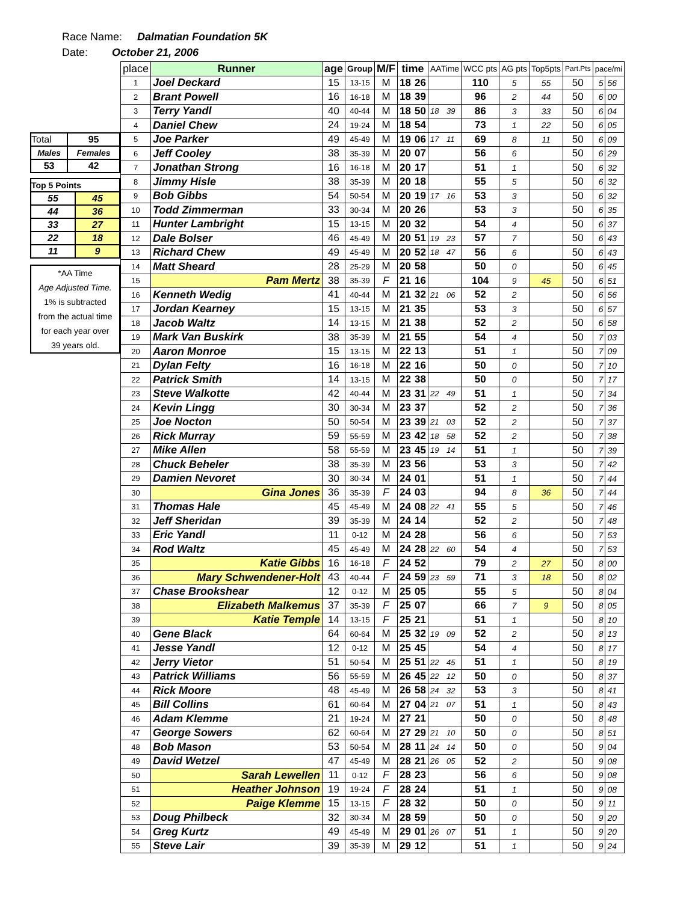Race Name: Dalmatian Foundation 5K
Date: October 21, 2006
| Total | 95 |
| Males | Females |
| 53 | 42 |
| Top 5 Points | |
| 55 | 45 |
| 44 | 36 |
| 33 | 27 |
| 22 | 18 |
| 11 | 9 |
*AA Time
Age Adjusted Time.
1% is subtracted
from the actual time
for each year over
39 years old.
| place | Runner | age | Group | M/F | time | | AATime | | WCC pts | AG pts | Top5pts | Part.Pts | pace/mi | |
| --- | --- | --- | --- | --- | --- | --- | --- | --- | --- | --- | --- | --- | --- | --- |
| 1 | Joel Deckard | 15 | 13-15 | M | 18 | 26 | | | 110 | 5 | 55 | 50 | 5 | 56 |
| 2 | Brant Powell | 16 | 16-18 | M | 18 | 39 | | | 96 | 2 | 44 | 50 | 6 | 00 |
| 3 | Terry Yandl | 40 | 40-44 | M | 18 | 50 | 18 | 39 | 86 | 3 | 33 | 50 | 6 | 04 |
| 4 | Daniel Chew | 24 | 19-24 | M | 18 | 54 | | | 73 | 1 | 22 | 50 | 6 | 05 |
| 5 | Joe Parker | 49 | 45-49 | M | 19 | 06 | 17 | 11 | 69 | 8 | 11 | 50 | 6 | 09 |
| 6 | Jeff Cooley | 38 | 35-39 | M | 20 | 07 | | | 56 | 6 | | 50 | 6 | 29 |
| 7 | Jonathan Strong | 16 | 16-18 | M | 20 | 17 | | | 51 | 1 | | 50 | 6 | 32 |
| 8 | Jimmy Hisle | 38 | 35-39 | M | 20 | 18 | | | 55 | 5 | | 50 | 6 | 32 |
| 9 | Bob Gibbs | 54 | 50-54 | M | 20 | 19 | 17 | 16 | 53 | 3 | | 50 | 6 | 32 |
| 10 | Todd Zimmerman | 33 | 30-34 | M | 20 | 26 | | | 53 | 3 | | 50 | 6 | 35 |
| 11 | Hunter Lambright | 15 | 13-15 | M | 20 | 32 | | | 54 | 4 | | 50 | 6 | 37 |
| 12 | Dale Bolser | 46 | 45-49 | M | 20 | 51 | 19 | 23 | 57 | 7 | | 50 | 6 | 43 |
| 13 | Richard Chew | 49 | 45-49 | M | 20 | 52 | 18 | 47 | 56 | 6 | | 50 | 6 | 43 |
| 14 | Matt Sheard | 28 | 25-29 | M | 20 | 58 | | | 50 | 0 | | 50 | 6 | 45 |
| 15 | Pam Mertz | 38 | 35-39 | F | 21 | 16 | | | 104 | 9 | 45 | 50 | 6 | 51 |
| 16 | Kenneth Wedig | 41 | 40-44 | M | 21 | 32 | 21 | 06 | 52 | 2 | | 50 | 6 | 56 |
| 17 | Jordan Kearney | 15 | 13-15 | M | 21 | 35 | | | 53 | 3 | | 50 | 6 | 57 |
| 18 | Jacob Waltz | 14 | 13-15 | M | 21 | 38 | | | 52 | 2 | | 50 | 6 | 58 |
| 19 | Mark Van Buskirk | 38 | 35-39 | M | 21 | 55 | | | 54 | 4 | | 50 | 7 | 03 |
| 20 | Aaron Monroe | 15 | 13-15 | M | 22 | 13 | | | 51 | 1 | | 50 | 7 | 09 |
| 21 | Dylan Felty | 16 | 16-18 | M | 22 | 16 | | | 50 | 0 | | 50 | 7 | 10 |
| 22 | Patrick Smith | 14 | 13-15 | M | 22 | 38 | | | 50 | 0 | | 50 | 7 | 17 |
| 23 | Steve Walkotte | 42 | 40-44 | M | 23 | 31 | 22 | 49 | 51 | 1 | | 50 | 7 | 34 |
| 24 | Kevin Lingg | 30 | 30-34 | M | 23 | 37 | | | 52 | 2 | | 50 | 7 | 36 |
| 25 | Joe Nocton | 50 | 50-54 | M | 23 | 39 | 21 | 03 | 52 | 2 | | 50 | 7 | 37 |
| 26 | Rick Murray | 59 | 55-59 | M | 23 | 42 | 18 | 58 | 52 | 2 | | 50 | 7 | 38 |
| 27 | Mike Allen | 58 | 55-59 | M | 23 | 45 | 19 | 14 | 51 | 1 | | 50 | 7 | 39 |
| 28 | Chuck Beheler | 38 | 35-39 | M | 23 | 56 | | | 53 | 3 | | 50 | 7 | 42 |
| 29 | Damien Nevoret | 30 | 30-34 | M | 24 | 01 | | | 51 | 1 | | 50 | 7 | 44 |
| 30 | Gina Jones | 36 | 35-39 | F | 24 | 03 | | | 94 | 8 | 36 | 50 | 7 | 44 |
| 31 | Thomas Hale | 45 | 45-49 | M | 24 | 08 | 22 | 41 | 55 | 5 | | 50 | 7 | 46 |
| 32 | Jeff Sheridan | 39 | 35-39 | M | 24 | 14 | | | 52 | 2 | | 50 | 7 | 48 |
| 33 | Eric Yandl | 11 | 0-12 | M | 24 | 28 | | | 56 | 6 | | 50 | 7 | 53 |
| 34 | Rod Waltz | 45 | 45-49 | M | 24 | 28 | 22 | 60 | 54 | 4 | | 50 | 7 | 53 |
| 35 | Katie Gibbs | 16 | 16-18 | F | 24 | 52 | | | 79 | 2 | 27 | 50 | 8 | 00 |
| 36 | Mary Schwendener-Holt | 43 | 40-44 | F | 24 | 59 | 23 | 59 | 71 | 3 | 18 | 50 | 8 | 02 |
| 37 | Chase Brookshear | 12 | 0-12 | M | 25 | 05 | | | 55 | 5 | | 50 | 8 | 04 |
| 38 | Elizabeth Malkemus | 37 | 35-39 | F | 25 | 07 | | | 66 | 7 | 9 | 50 | 8 | 05 |
| 39 | Katie Temple | 14 | 13-15 | F | 25 | 21 | | | 51 | 1 | | 50 | 8 | 10 |
| 40 | Gene Black | 64 | 60-64 | M | 25 | 32 | 19 | 09 | 52 | 2 | | 50 | 8 | 13 |
| 41 | Jesse Yandl | 12 | 0-12 | M | 25 | 45 | | | 54 | 4 | | 50 | 8 | 17 |
| 42 | Jerry Vietor | 51 | 50-54 | M | 25 | 51 | 22 | 45 | 51 | 1 | | 50 | 8 | 19 |
| 43 | Patrick Williams | 56 | 55-59 | M | 26 | 45 | 22 | 12 | 50 | 0 | | 50 | 8 | 37 |
| 44 | Rick Moore | 48 | 45-49 | M | 26 | 58 | 24 | 32 | 53 | 3 | | 50 | 8 | 41 |
| 45 | Bill Collins | 61 | 60-64 | M | 27 | 04 | 21 | 07 | 51 | 1 | | 50 | 8 | 43 |
| 46 | Adam Klemme | 21 | 19-24 | M | 27 | 21 | | | 50 | 0 | | 50 | 8 | 48 |
| 47 | George Sowers | 62 | 60-64 | M | 27 | 29 | 21 | 10 | 50 | 0 | | 50 | 8 | 51 |
| 48 | Bob Mason | 53 | 50-54 | M | 28 | 11 | 24 | 14 | 50 | 0 | | 50 | 9 | 04 |
| 49 | David Wetzel | 47 | 45-49 | M | 28 | 21 | 26 | 05 | 52 | 2 | | 50 | 9 | 08 |
| 50 | Sarah Lewellen | 11 | 0-12 | F | 28 | 23 | | | 56 | 6 | | 50 | 9 | 08 |
| 51 | Heather Johnson | 19 | 19-24 | F | 28 | 24 | | | 51 | 1 | | 50 | 9 | 08 |
| 52 | Paige Klemme | 15 | 13-15 | F | 28 | 32 | | | 50 | 0 | | 50 | 9 | 11 |
| 53 | Doug Philbeck | 32 | 30-34 | M | 28 | 59 | | | 50 | 0 | | 50 | 9 | 20 |
| 54 | Greg Kurtz | 49 | 45-49 | M | 29 | 01 | 26 | 07 | 51 | 1 | | 50 | 9 | 20 |
| 55 | Steve Lair | 39 | 35-39 | M | 29 | 12 | | | 51 | 1 | | 50 | 9 | 24 |